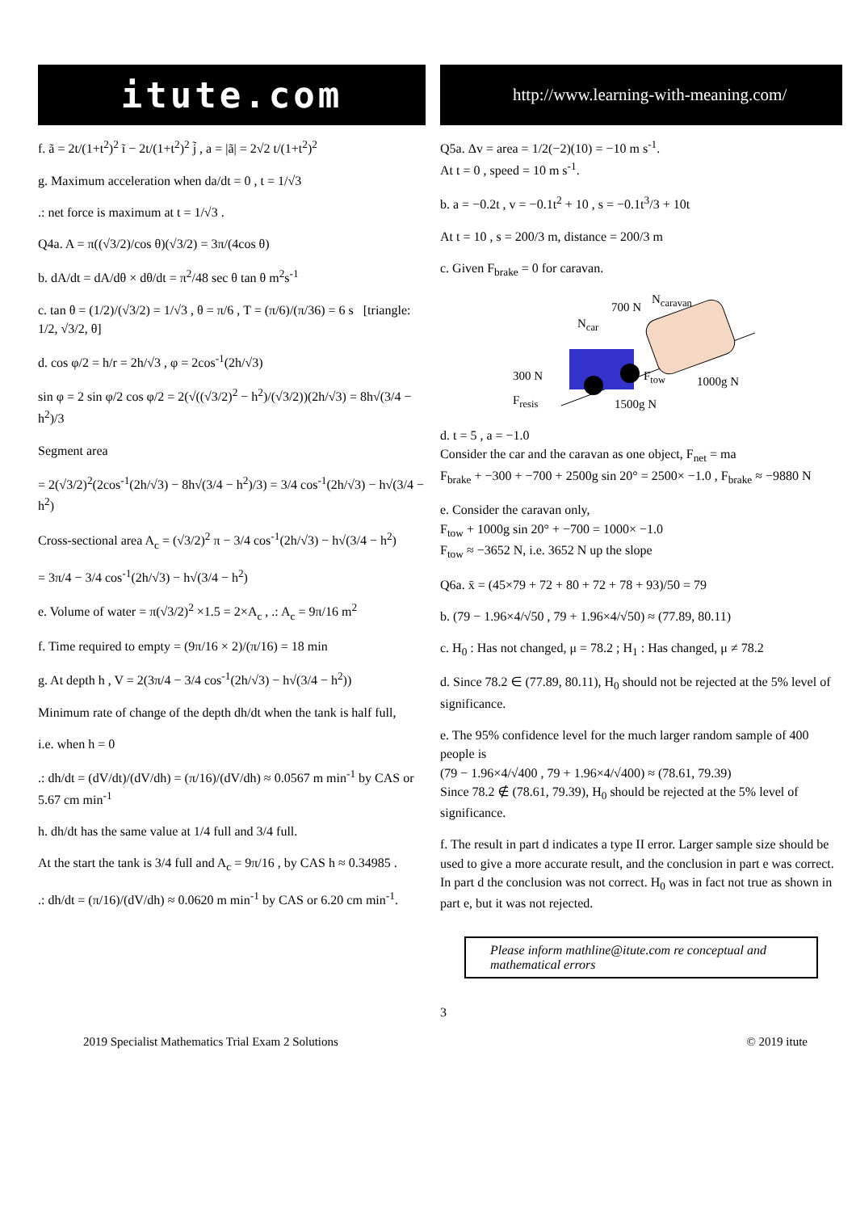itute.com
f. ã = 2t/(1+t<sup>2</sup>)<sup>2</sup> ĩ − 2t/(1+t<sup>2</sup>)<sup>2</sup> j̃ , a = |ã| = 2√2 t/(1+t<sup>2</sup>)<sup>2</sup>
g. Maximum acceleration when da/dt = 0 , t = 1/√3
.: net force is maximum at t = 1/√3 .
Q4a. A = π((√3/2)/cos θ)(√3/2) = 3π/(4cos θ)
b. dA/dt = dA/dθ × dθ/dt = π<sup>2</sup>/48 sec θ tan θ m<sup>2</sup>s<sup>-1</sup>
c. tan θ = (1/2)/(√3/2) = 1/√3 , θ = π/6 , T = (π/6)/(π/36) = 6 s [triangle: 1/2, √3/2, θ]
d. cos φ/2 = h/r = 2h/√3 , φ = 2cos<sup>-1</sup>(2h/√3)
sin φ = 2 sin φ/2 cos φ/2 = 2(√((√3/2)<sup>2</sup> − h<sup>2</sup>)/(√3/2))(2h/√3) = 8h√(3/4 − h<sup>2</sup>)/3
Segment area
= 2(√3/2)<sup>2</sup>(2cos<sup>-1</sup>(2h/√3) − 8h√(3/4 − h<sup>2</sup>)/3) = 3/4 cos<sup>-1</sup>(2h/√3) − h√(3/4 − h<sup>2</sup>)
Cross-sectional area A<sub>c</sub> = (√3/2)<sup>2</sup> π − 3/4 cos<sup>-1</sup>(2h/√3) − h√(3/4 − h<sup>2</sup>)
= 3π/4 − 3/4 cos<sup>-1</sup>(2h/√3) − h√(3/4 − h<sup>2</sup>)
e. Volume of water = π(√3/2)<sup>2</sup> ×1.5 = 2×A<sub>c</sub> , .: A<sub>c</sub> = 9π/16 m<sup>2</sup>
f. Time required to empty = (9π/16 × 2)/(π/16) = 18 min
g. At depth h , V = 2(3π/4 − 3/4 cos<sup>-1</sup>(2h/√3) − h√(3/4 − h<sup>2</sup>))
Minimum rate of change of the depth dh/dt when the tank is half full,
i.e. when h = 0
.: dh/dt = (dV/dt)/(dV/dh) = (π/16)/(dV/dh) ≈ 0.0567 m min<sup>-1</sup> by CAS or 5.67 cm min<sup>-1</sup>
h. dh/dt has the same value at 1/4 full and 3/4 full.
At the start the tank is 3/4 full and A<sub>c</sub> = 9π/16 , by CAS h ≈ 0.34985 .
.: dh/dt = (π/16)/(dV/dh) ≈ 0.0620 m min<sup>-1</sup> by CAS or 6.20 cm min<sup>-1</sup>.
http://www.learning-with-meaning.com/
Q5a. Δv = area = 1/2(−2)(10) = −10 m s<sup>-1</sup>.
At t = 0 , speed = 10 m s<sup>-1</sup>.
b. a = −0.2t , v = −0.1t<sup>2</sup> + 10 , s = −0.1t<sup>3</sup>/3 + 10t
At t = 10 , s = 200/3 m, distance = 200/3 m
c. Given F<sub>brake</sub> = 0 for caravan.
N<sub>car</sub>
700 N
N<sub>caravan</sub>
300 N F<sub>tow</sub> 1000g N
F<sub>resis</sub> 1500g N
d. t = 5 , a = −1.0
Consider the car and the caravan as one object, F<sub>net</sub> = ma
F<sub>brake</sub> + −300 + −700 + 2500g sin 20° = 2500× −1.0 , F<sub>brake</sub> ≈ −9880 N
e. Consider the caravan only,
F<sub>tow</sub> + 1000g sin 20° + −700 = 1000× −1.0
F<sub>tow</sub> ≈ −3652 N, i.e. 3652 N up the slope
Q6a. x̄ = (45×79 + 72 + 80 + 72 + 78 + 93)/50 = 79
b. (79 − 1.96×4/√50 , 79 + 1.96×4/√50) ≈ (77.89, 80.11)
c. H<sub>0</sub> : Has not changed, μ = 78.2 ; H<sub>1</sub> : Has changed, μ ≠ 78.2
d. Since 78.2 ∈ (77.89, 80.11), H<sub>0</sub> should not be rejected at the 5% level of significance.
e. The 95% confidence level for the much larger random sample of 400 people is
(79 − 1.96×4/√400 , 79 + 1.96×4/√400) ≈ (78.61, 79.39)
Since 78.2 ∉ (78.61, 79.39), H<sub>0</sub> should be rejected at the 5% level of significance.
f. The result in part d indicates a type II error. Larger sample size should be used to give a more accurate result, and the conclusion in part e was correct.
In part d the conclusion was not correct. H<sub>0</sub> was in fact not true as shown in part e, but it was not rejected.
Please inform mathline@itute.com re conceptual and mathematical errors
3
2019 Specialist Mathematics Trial Exam 2 Solutions © 2019 itute